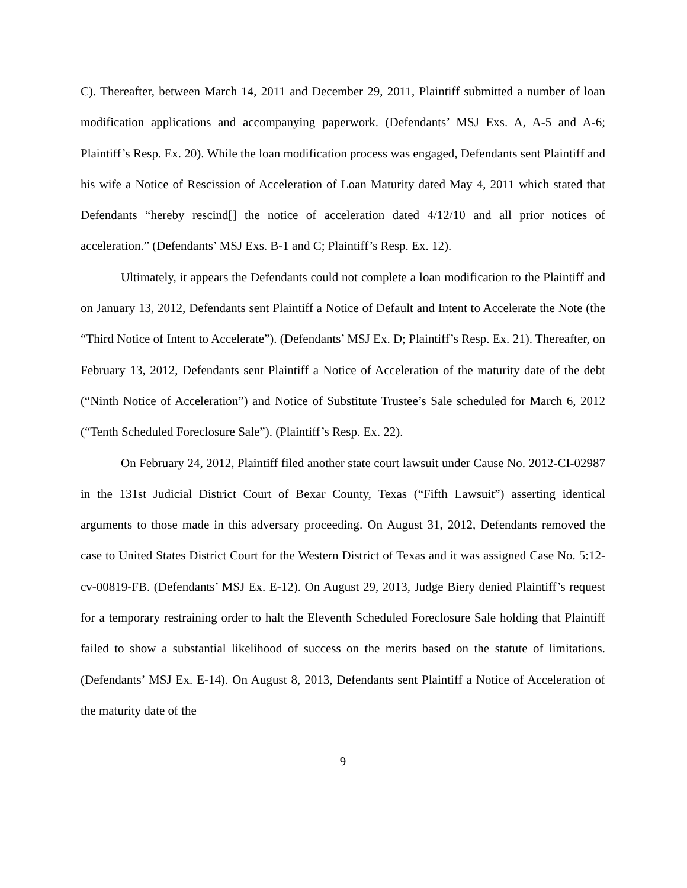C). Thereafter, between March 14, 2011 and December 29, 2011, Plaintiff submitted a number of loan modification applications and accompanying paperwork. (Defendants’ MSJ Exs. A, A-5 and A-6; Plaintiff’s Resp. Ex. 20). While the loan modification process was engaged, Defendants sent Plaintiff and his wife a Notice of Rescission of Acceleration of Loan Maturity dated May 4, 2011 which stated that Defendants “hereby rescind[] the notice of acceleration dated 4/12/10 and all prior notices of acceleration.” (Defendants’ MSJ Exs. B-1 and C; Plaintiff’s Resp. Ex. 12).
Ultimately, it appears the Defendants could not complete a loan modification to the Plaintiff and on January 13, 2012, Defendants sent Plaintiff a Notice of Default and Intent to Accelerate the Note (the “Third Notice of Intent to Accelerate”). (Defendants’ MSJ Ex. D; Plaintiff’s Resp. Ex. 21). Thereafter, on February 13, 2012, Defendants sent Plaintiff a Notice of Acceleration of the maturity date of the debt (“Ninth Notice of Acceleration”) and Notice of Substitute Trustee’s Sale scheduled for March 6, 2012 (“Tenth Scheduled Foreclosure Sale”). (Plaintiff’s Resp. Ex. 22).
On February 24, 2012, Plaintiff filed another state court lawsuit under Cause No. 2012-CI-02987 in the 131st Judicial District Court of Bexar County, Texas (“Fifth Lawsuit”) asserting identical arguments to those made in this adversary proceeding. On August 31, 2012, Defendants removed the case to United States District Court for the Western District of Texas and it was assigned Case No. 5:12-cv-00819-FB. (Defendants’ MSJ Ex. E-12). On August 29, 2013, Judge Biery denied Plaintiff’s request for a temporary restraining order to halt the Eleventh Scheduled Foreclosure Sale holding that Plaintiff failed to show a substantial likelihood of success on the merits based on the statute of limitations. (Defendants’ MSJ Ex. E-14). On August 8, 2013, Defendants sent Plaintiff a Notice of Acceleration of the maturity date of the
9